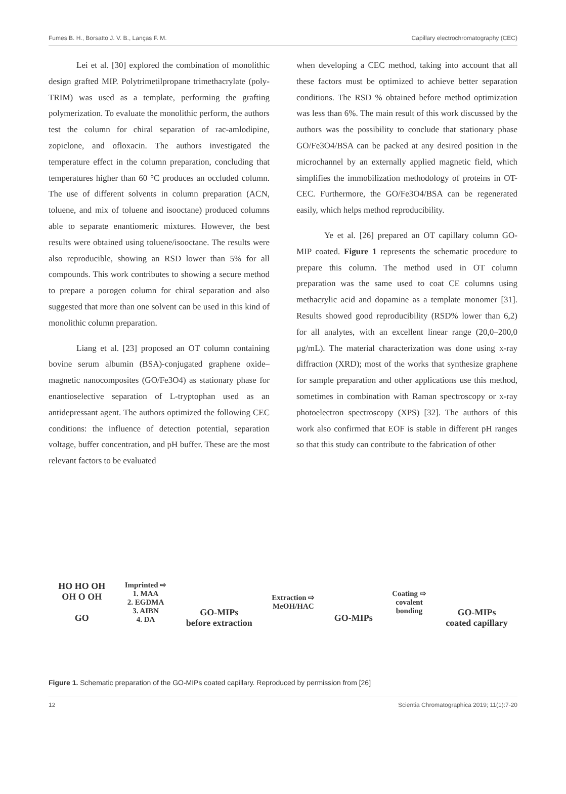Fumes B. H., Borsatto J. V. B., Lanças F. M. Capillary electrochromatography (CEC)
Lei et al. [30] explored the combination of monolithic design grafted MIP. Polytrimetilpropane trimethacrylate (poly-TRIM) was used as a template, performing the grafting polymerization. To evaluate the monolithic perform, the authors test the column for chiral separation of rac-amlodipine, zopiclone, and ofloxacin. The authors investigated the temperature effect in the column preparation, concluding that temperatures higher than 60 °C produces an occluded column. The use of different solvents in column preparation (ACN, toluene, and mix of toluene and isooctane) produced columns able to separate enantiomeric mixtures. However, the best results were obtained using toluene/isooctane. The results were also reproducible, showing an RSD lower than 5% for all compounds. This work contributes to showing a secure method to prepare a porogen column for chiral separation and also suggested that more than one solvent can be used in this kind of monolithic column preparation.
Liang et al. [23] proposed an OT column containing bovine serum albumin (BSA)-conjugated graphene oxide–magnetic nanocomposites (GO/Fe3O4) as stationary phase for enantioselective separation of L-tryptophan used as an antidepressant agent. The authors optimized the following CEC conditions: the influence of detection potential, separation voltage, buffer concentration, and pH buffer. These are the most relevant factors to be evaluated
when developing a CEC method, taking into account that all these factors must be optimized to achieve better separation conditions. The RSD % obtained before method optimization was less than 6%. The main result of this work discussed by the authors was the possibility to conclude that stationary phase GO/Fe3O4/BSA can be packed at any desired position in the microchannel by an externally applied magnetic field, which simplifies the immobilization methodology of proteins in OT-CEC. Furthermore, the GO/Fe3O4/BSA can be regenerated easily, which helps method reproducibility.
Ye et al. [26] prepared an OT capillary column GO-MIP coated. Figure 1 represents the schematic procedure to prepare this column. The method used in OT column preparation was the same used to coat CE columns using methacrylic acid and dopamine as a template monomer [31]. Results showed good reproducibility (RSD% lower than 6,2) for all analytes, with an excellent linear range (20,0–200,0 µg/mL). The material characterization was done using x-ray diffraction (XRD); most of the works that synthesize graphene for sample preparation and other applications use this method, sometimes in combination with Raman spectroscopy or x-ray photoelectron spectroscopy (XPS) [32]. The authors of this work also confirmed that EOF is stable in different pH ranges so that this study can contribute to the fabrication of other
HO HO OH
OH O OH
GO
Imprinted ⇨
1. MAA
2. EGDMA
3. AIBN
4. DA
GO-MIPs
before extraction
Extraction ⇨
MeOH/HAC
GO-MIPs
Coating ⇨
covalent
bonding
GO-MIPs
coated capillary
Figure 1. Schematic preparation of the GO-MIPs coated capillary. Reproduced by permission from [26]
12 Scientia Chromatographica 2019; 11(1):7-20